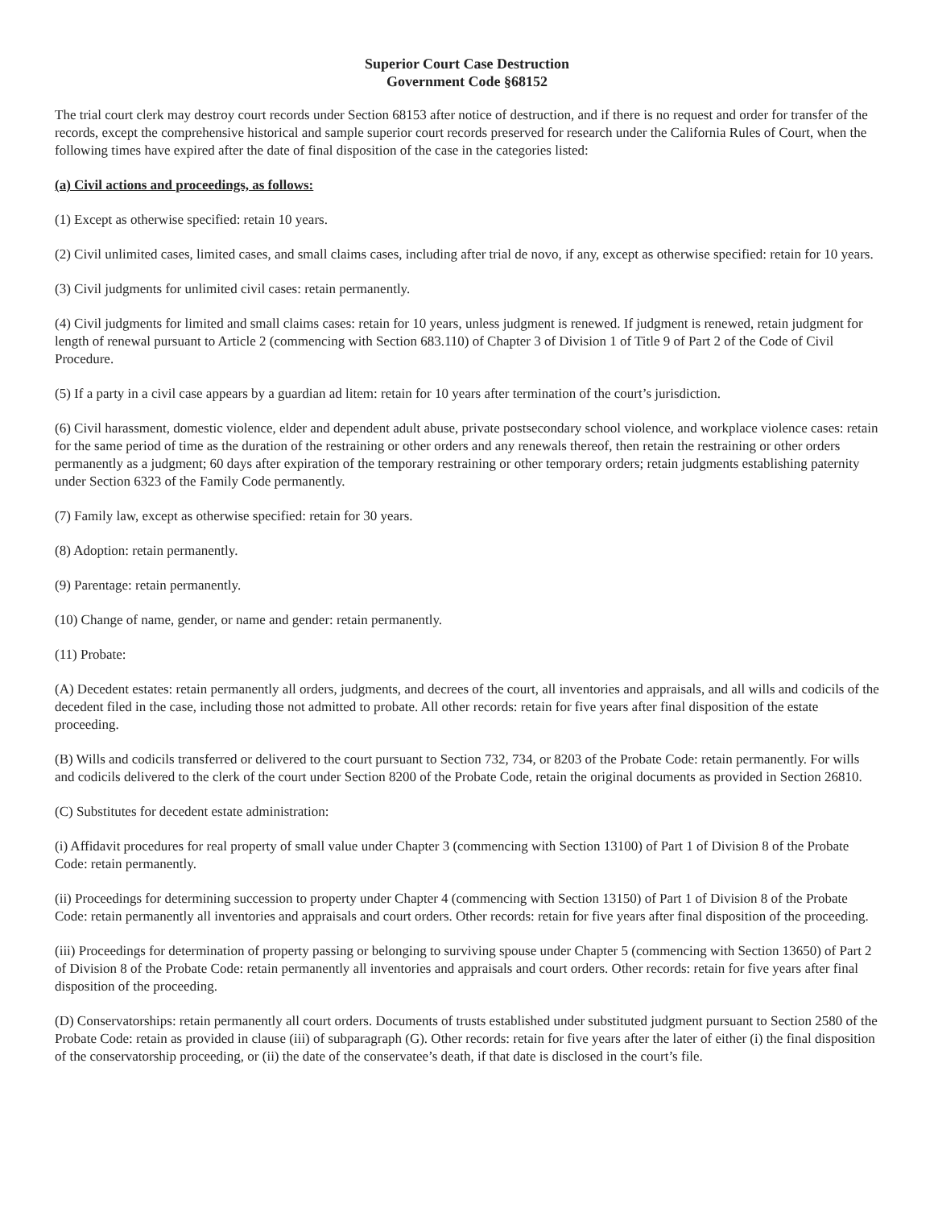Superior Court Case Destruction
Government Code §68152
The trial court clerk may destroy court records under Section 68153 after notice of destruction, and if there is no request and order for transfer of the records, except the comprehensive historical and sample superior court records preserved for research under the California Rules of Court, when the following times have expired after the date of final disposition of the case in the categories listed:
(a) Civil actions and proceedings, as follows:
(1) Except as otherwise specified: retain 10 years.
(2) Civil unlimited cases, limited cases, and small claims cases, including after trial de novo, if any, except as otherwise specified: retain for 10 years.
(3) Civil judgments for unlimited civil cases: retain permanently.
(4) Civil judgments for limited and small claims cases: retain for 10 years, unless judgment is renewed. If judgment is renewed, retain judgment for length of renewal pursuant to Article 2 (commencing with Section 683.110) of Chapter 3 of Division 1 of Title 9 of Part 2 of the Code of Civil Procedure.
(5) If a party in a civil case appears by a guardian ad litem: retain for 10 years after termination of the court’s jurisdiction.
(6) Civil harassment, domestic violence, elder and dependent adult abuse, private postsecondary school violence, and workplace violence cases: retain for the same period of time as the duration of the restraining or other orders and any renewals thereof, then retain the restraining or other orders permanently as a judgment; 60 days after expiration of the temporary restraining or other temporary orders; retain judgments establishing paternity under Section 6323 of the Family Code permanently.
(7) Family law, except as otherwise specified: retain for 30 years.
(8) Adoption: retain permanently.
(9) Parentage: retain permanently.
(10) Change of name, gender, or name and gender: retain permanently.
(11) Probate:
(A) Decedent estates: retain permanently all orders, judgments, and decrees of the court, all inventories and appraisals, and all wills and codicils of the decedent filed in the case, including those not admitted to probate. All other records: retain for five years after final disposition of the estate proceeding.
(B) Wills and codicils transferred or delivered to the court pursuant to Section 732, 734, or 8203 of the Probate Code: retain permanently. For wills and codicils delivered to the clerk of the court under Section 8200 of the Probate Code, retain the original documents as provided in Section 26810.
(C) Substitutes for decedent estate administration:
(i) Affidavit procedures for real property of small value under Chapter 3 (commencing with Section 13100) of Part 1 of Division 8 of the Probate Code: retain permanently.
(ii) Proceedings for determining succession to property under Chapter 4 (commencing with Section 13150) of Part 1 of Division 8 of the Probate Code: retain permanently all inventories and appraisals and court orders. Other records: retain for five years after final disposition of the proceeding.
(iii) Proceedings for determination of property passing or belonging to surviving spouse under Chapter 5 (commencing with Section 13650) of Part 2 of Division 8 of the Probate Code: retain permanently all inventories and appraisals and court orders. Other records: retain for five years after final disposition of the proceeding.
(D) Conservatorships: retain permanently all court orders. Documents of trusts established under substituted judgment pursuant to Section 2580 of the Probate Code: retain as provided in clause (iii) of subparagraph (G). Other records: retain for five years after the later of either (i) the final disposition of the conservatorship proceeding, or (ii) the date of the conservatee’s death, if that date is disclosed in the court’s file.